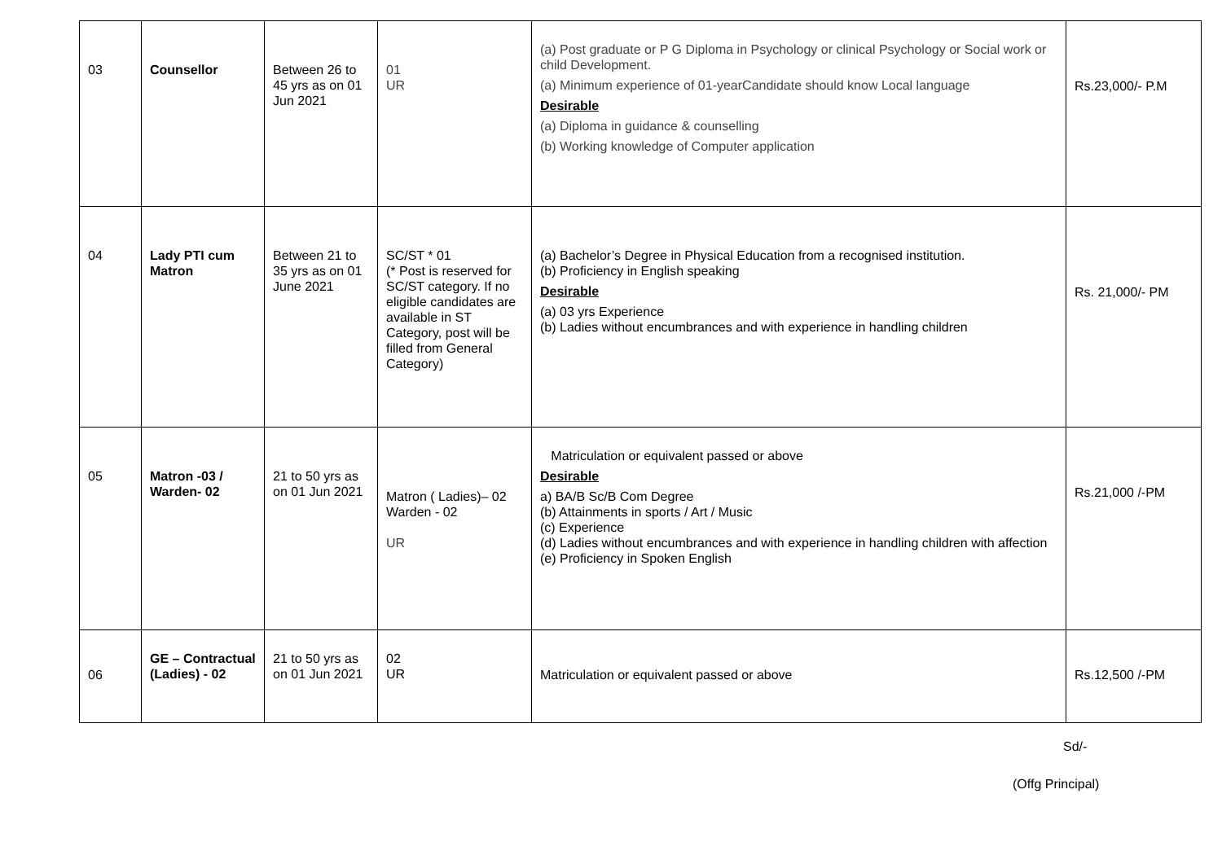| 03 | Counsellor | Between 26 to 45 yrs as on 01 Jun 2021 | 01 UR | (a) Post graduate or P G Diploma in Psychology or clinical Psychology or Social work or child Development. (a) Minimum experience of 01-yearCandidate should know Local language Desirable (a) Diploma in guidance & counselling (b) Working knowledge of Computer application | Rs.23,000/- P.M |
| 04 | Lady PTI cum Matron | Between 21 to 35 yrs as on 01 June 2021 | SC/ST * 01 (* Post is reserved for SC/ST category. If no eligible candidates are available in ST Category, post will be filled from General Category) | (a) Bachelor’s Degree in Physical Education from a recognised institution. (b) Proficiency in English speaking Desirable (a) 03 yrs Experience (b) Ladies without encumbrances and with experience in handling children | Rs. 21,000/- PM |
| 05 | Matron -03 / Warden- 02 | 21 to 50 yrs as on 01 Jun 2021 | Matron ( Ladies)– 02 Warden - 02 UR | Matriculation or equivalent passed or above Desirable a) BA/B Sc/B Com Degree (b) Attainments in sports / Art / Music (c) Experience (d) Ladies without encumbrances and with experience in handling children with affection (e) Proficiency in Spoken English | Rs.21,000 /-PM |
| 06 | GE – Contractual (Ladies) - 02 | 21 to 50 yrs as on 01 Jun 2021 | 02 UR | Matriculation or equivalent passed or above | Rs.12,500 /-PM |
Sd/-
(Offg Principal)